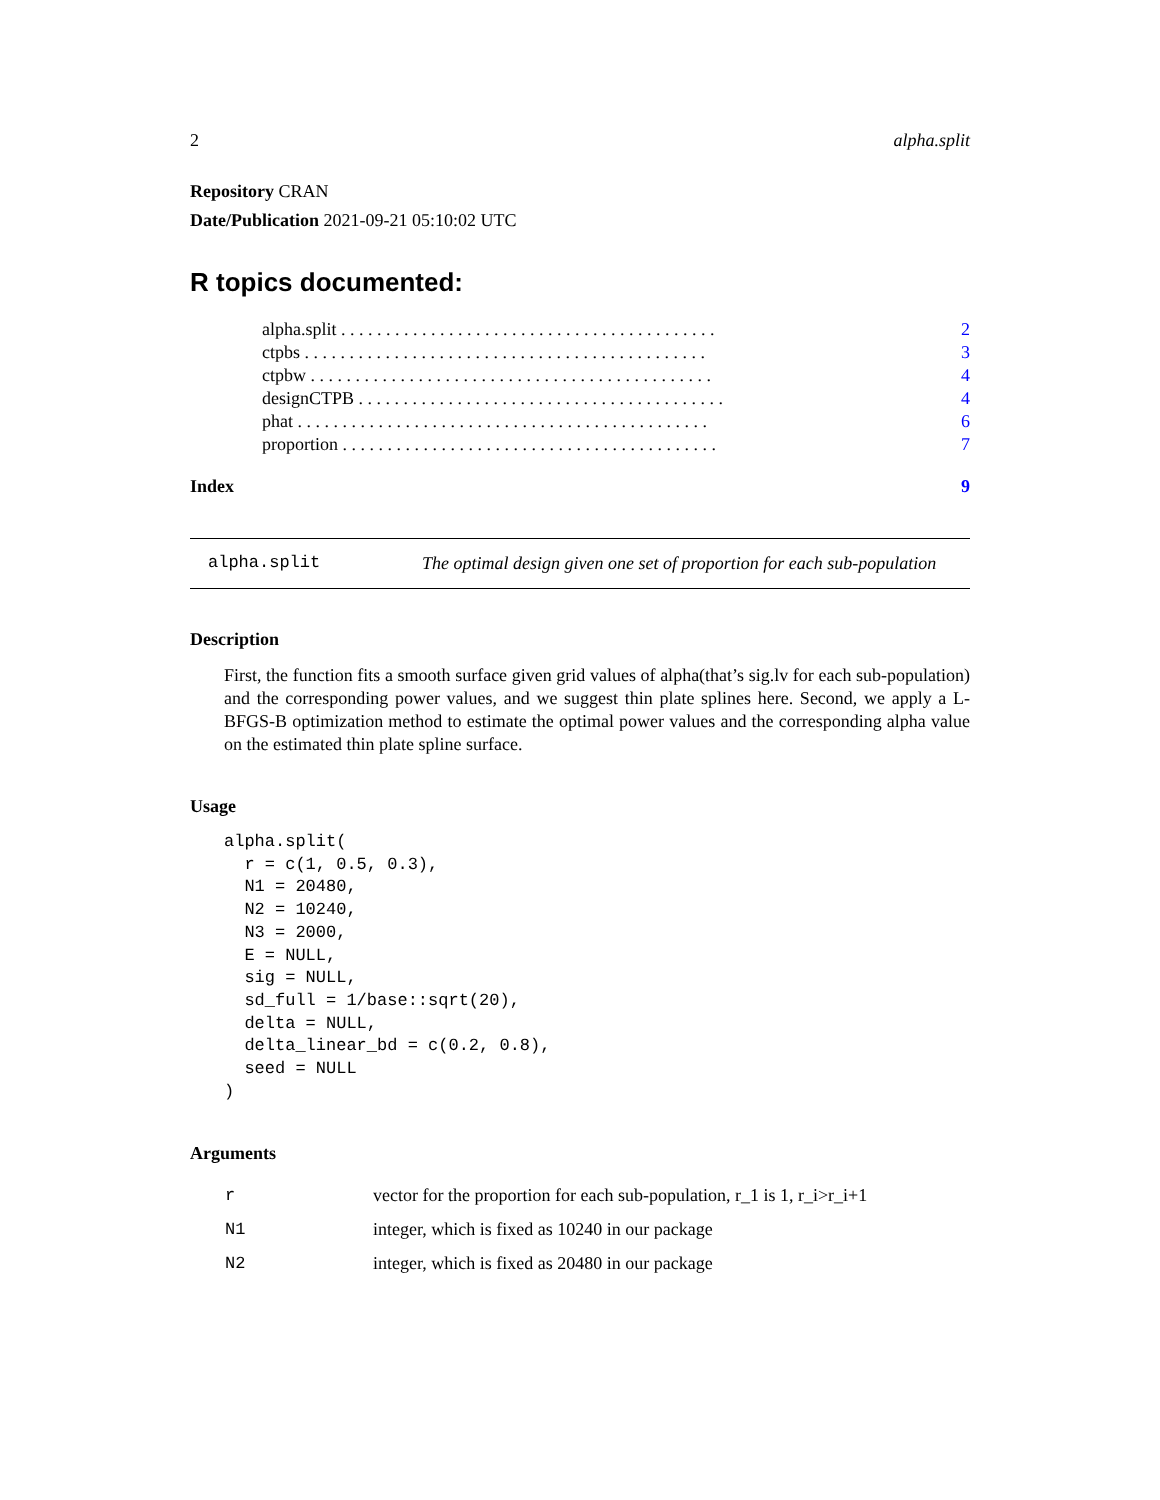2 alpha.split
Repository CRAN
Date/Publication 2021-09-21 05:10:02 UTC
R topics documented:
| alpha.split . . . . . . . . . . . . . . . . . . . . . . . . . . . . . . . . . . . . . . . . . . | 2 |
| ctpbs . . . . . . . . . . . . . . . . . . . . . . . . . . . . . . . . . . . . . . . . . . . . . | 3 |
| ctpbw . . . . . . . . . . . . . . . . . . . . . . . . . . . . . . . . . . . . . . . . . . . . . | 4 |
| designCTPB . . . . . . . . . . . . . . . . . . . . . . . . . . . . . . . . . . . . . . . . . | 4 |
| phat . . . . . . . . . . . . . . . . . . . . . . . . . . . . . . . . . . . . . . . . . . . . . . | 6 |
| proportion . . . . . . . . . . . . . . . . . . . . . . . . . . . . . . . . . . . . . . . . . . | 7 |
| Index | 9 |
alpha.split The optimal design given one set of proportion for each sub-population
Description
First, the function fits a smooth surface given grid values of alpha(that’s sig.lv for each sub-population) and the corresponding power values, and we suggest thin plate splines here. Second, we apply a L-BFGS-B optimization method to estimate the optimal power values and the corresponding alpha value on the estimated thin plate spline surface.
Usage
alpha.split(
  r = c(1, 0.5, 0.3),
  N1 = 20480,
  N2 = 10240,
  N3 = 2000,
  E = NULL,
  sig = NULL,
  sd_full = 1/base::sqrt(20),
  delta = NULL,
  delta_linear_bd = c(0.2, 0.8),
  seed = NULL
)
Arguments
| r | vector for the proportion for each sub-population, r_1 is 1, r_i>r_i+1 |
| N1 | integer, which is fixed as 10240 in our package |
| N2 | integer, which is fixed as 20480 in our package |